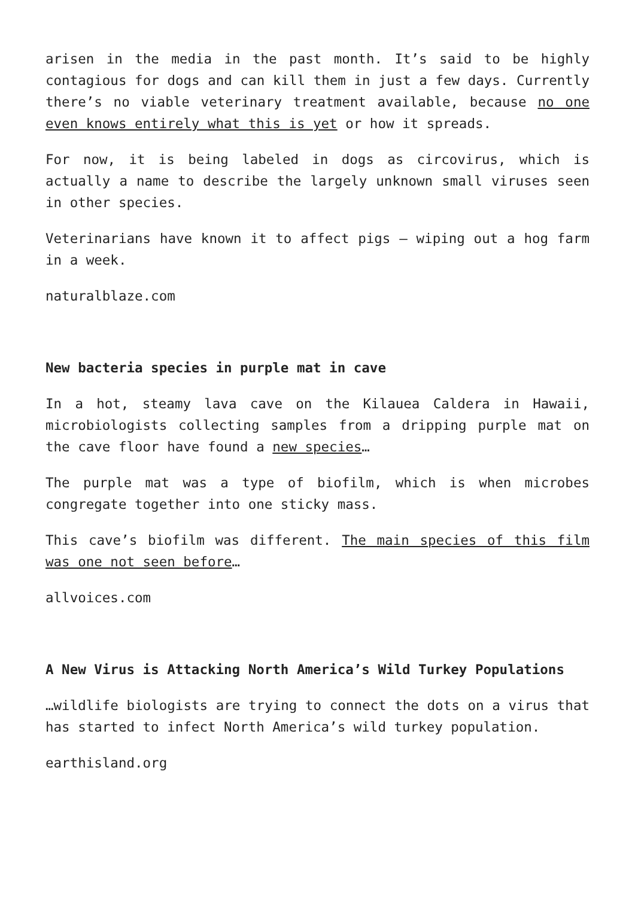arisen in the media in the past month. It’s said to be highly contagious for dogs and can kill them in just a few days. Currently there’s no viable veterinary treatment available, because no one even knows entirely what this is yet or how it spreads.
For now, it is being labeled in dogs as circovirus, which is actually a name to describe the largely unknown small viruses seen in other species.
Veterinarians have known it to affect pigs – wiping out a hog farm in a week.
naturalblaze.com
New bacteria species in purple mat in cave
In a hot, steamy lava cave on the Kilauea Caldera in Hawaii, microbiologists collecting samples from a dripping purple mat on the cave floor have found a new species…
The purple mat was a type of biofilm, which is when microbes congregate together into one sticky mass.
This cave’s biofilm was different. The main species of this film was one not seen before…
allvoices.com
A New Virus is Attacking North America’s Wild Turkey Populations
…wildlife biologists are trying to connect the dots on a virus that has started to infect North America’s wild turkey population.
earthisland.org